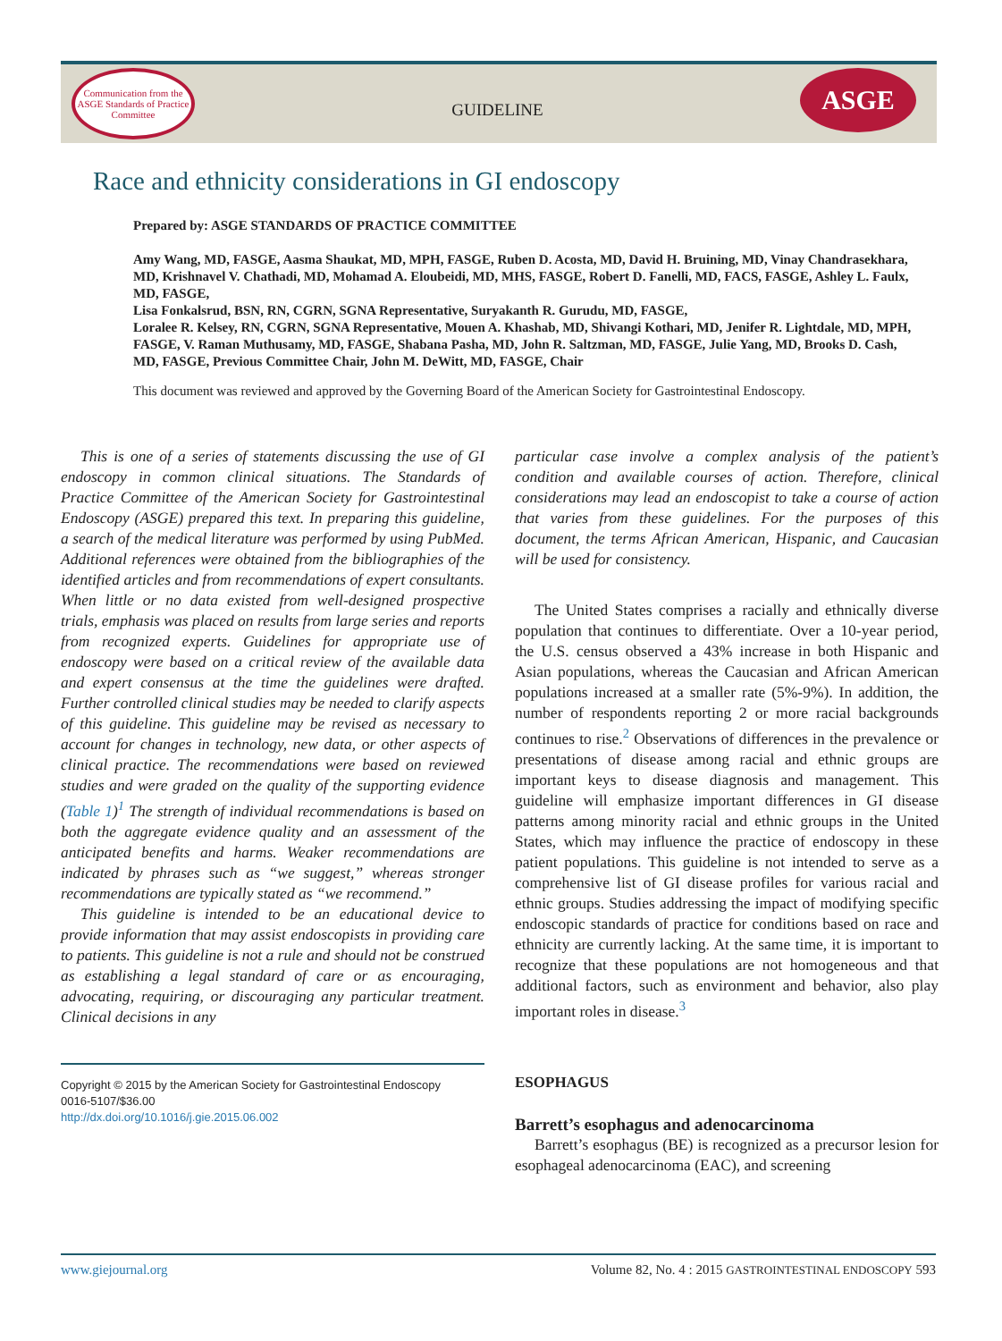Communication from the ASGE Standards of Practice Committee
GUIDELINE
ASGE
Race and ethnicity considerations in GI endoscopy
Prepared by: ASGE STANDARDS OF PRACTICE COMMITTEE
Amy Wang, MD, FASGE, Aasma Shaukat, MD, MPH, FASGE, Ruben D. Acosta, MD, David H. Bruining, MD, Vinay Chandrasekhara, MD, Krishnavel V. Chathadi, MD, Mohamad A. Eloubeidi, MD, MHS, FASGE, Robert D. Fanelli, MD, FACS, FASGE, Ashley L. Faulx, MD, FASGE,
Lisa Fonkalsrud, BSN, RN, CGRN, SGNA Representative, Suryakanth R. Gurudu, MD, FASGE,
Loralee R. Kelsey, RN, CGRN, SGNA Representative, Mouen A. Khashab, MD, Shivangi Kothari, MD, Jenifer R. Lightdale, MD, MPH, FASGE, V. Raman Muthusamy, MD, FASGE, Shabana Pasha, MD, John R. Saltzman, MD, FASGE, Julie Yang, MD, Brooks D. Cash, MD, FASGE, Previous Committee Chair, John M. DeWitt, MD, FASGE, Chair
This document was reviewed and approved by the Governing Board of the American Society for Gastrointestinal Endoscopy.
This is one of a series of statements discussing the use of GI endoscopy in common clinical situations. The Standards of Practice Committee of the American Society for Gastrointestinal Endoscopy (ASGE) prepared this text. In preparing this guideline, a search of the medical literature was performed by using PubMed. Additional references were obtained from the bibliographies of the identified articles and from recommendations of expert consultants. When little or no data existed from well-designed prospective trials, emphasis was placed on results from large series and reports from recognized experts. Guidelines for appropriate use of endoscopy were based on a critical review of the available data and expert consensus at the time the guidelines were drafted. Further controlled clinical studies may be needed to clarify aspects of this guideline. This guideline may be revised as necessary to account for changes in technology, new data, or other aspects of clinical practice. The recommendations were based on reviewed studies and were graded on the quality of the supporting evidence (Table 1)<sup>1</sup> The strength of individual recommendations is based on both the aggregate evidence quality and an assessment of the anticipated benefits and harms. Weaker recommendations are indicated by phrases such as “we suggest,” whereas stronger recommendations are typically stated as “we recommend.”
This guideline is intended to be an educational device to provide information that may assist endoscopists in providing care to patients. This guideline is not a rule and should not be construed as establishing a legal standard of care or as encouraging, advocating, requiring, or discouraging any particular treatment. Clinical decisions in any
Copyright © 2015 by the American Society for Gastrointestinal Endoscopy
0016-5107/$36.00
http://dx.doi.org/10.1016/j.gie.2015.06.002
particular case involve a complex analysis of the patient’s condition and available courses of action. Therefore, clinical considerations may lead an endoscopist to take a course of action that varies from these guidelines. For the purposes of this document, the terms African American, Hispanic, and Caucasian will be used for consistency.
The United States comprises a racially and ethnically diverse population that continues to differentiate. Over a 10-year period, the U.S. census observed a 43% increase in both Hispanic and Asian populations, whereas the Caucasian and African American populations increased at a smaller rate (5%-9%). In addition, the number of respondents reporting 2 or more racial backgrounds continues to rise.<sup>2</sup> Observations of differences in the prevalence or presentations of disease among racial and ethnic groups are important keys to disease diagnosis and management. This guideline will emphasize important differences in GI disease patterns among minority racial and ethnic groups in the United States, which may influence the practice of endoscopy in these patient populations. This guideline is not intended to serve as a comprehensive list of GI disease profiles for various racial and ethnic groups. Studies addressing the impact of modifying specific endoscopic standards of practice for conditions based on race and ethnicity are currently lacking. At the same time, it is important to recognize that these populations are not homogeneous and that additional factors, such as environment and behavior, also play important roles in disease.<sup>3</sup>
ESOPHAGUS
Barrett’s esophagus and adenocarcinoma
Barrett’s esophagus (BE) is recognized as a precursor lesion for esophageal adenocarcinoma (EAC), and screening
www.giejournal.org Volume 82, No. 4 : 2015 GASTROINTESTINAL ENDOSCOPY 593